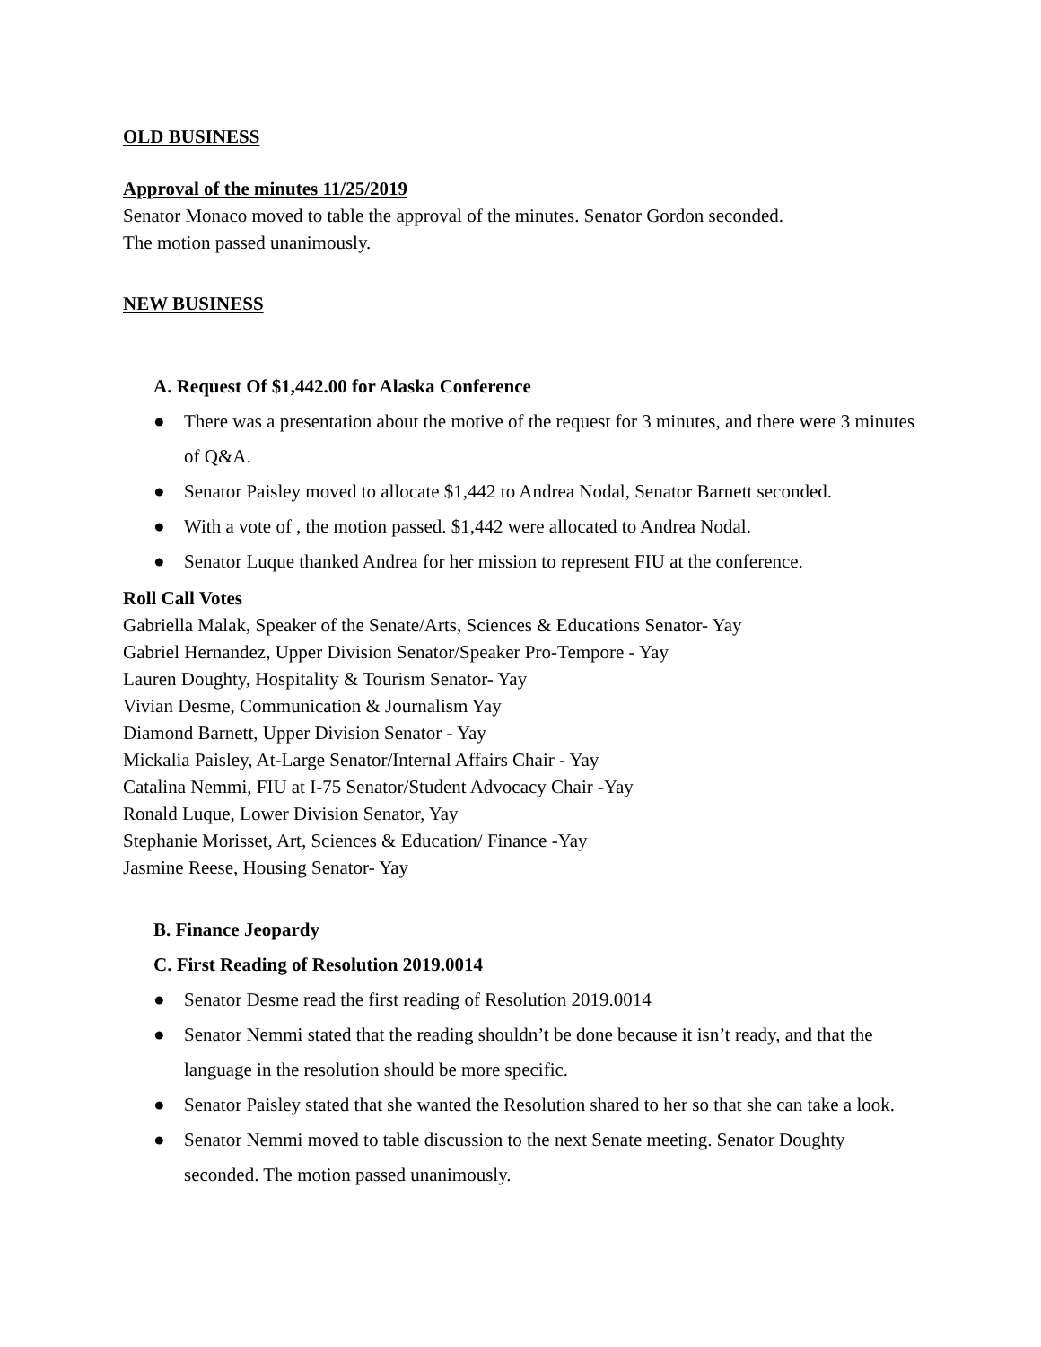OLD BUSINESS
Approval of the minutes 11/25/2019
Senator Monaco moved to table the approval of the minutes. Senator Gordon seconded.
The motion passed unanimously.
NEW BUSINESS
A. Request Of $1,442.00 for Alaska Conference
● There was a presentation about the motive of the request for 3 minutes, and there were 3 minutes of Q&A.
● Senator Paisley moved to allocate $1,442 to Andrea Nodal, Senator Barnett seconded.
● With a vote of , the motion passed. $1,442 were allocated to Andrea Nodal.
● Senator Luque thanked Andrea for her mission to represent FIU at the conference.
Roll Call Votes
Gabriella Malak, Speaker of the Senate/Arts, Sciences & Educations Senator- Yay
Gabriel Hernandez, Upper Division Senator/Speaker Pro-Tempore - Yay
Lauren Doughty, Hospitality & Tourism Senator- Yay
Vivian Desme, Communication & Journalism Yay
Diamond Barnett, Upper Division Senator - Yay
Mickalia Paisley, At-Large Senator/Internal Affairs Chair - Yay
Catalina Nemmi, FIU at I-75 Senator/Student Advocacy Chair -Yay
Ronald Luque, Lower Division Senator, Yay
Stephanie Morisset, Art, Sciences & Education/ Finance -Yay
Jasmine Reese, Housing Senator- Yay
B. Finance Jeopardy
C. First Reading of Resolution 2019.0014
● Senator Desme read the first reading of Resolution 2019.0014
● Senator Nemmi stated that the reading shouldn’t be done because it isn’t ready, and that the language in the resolution should be more specific.
● Senator Paisley stated that she wanted the Resolution shared to her so that she can take a look.
● Senator Nemmi moved to table discussion to the next Senate meeting. Senator Doughty seconded. The motion passed unanimously.